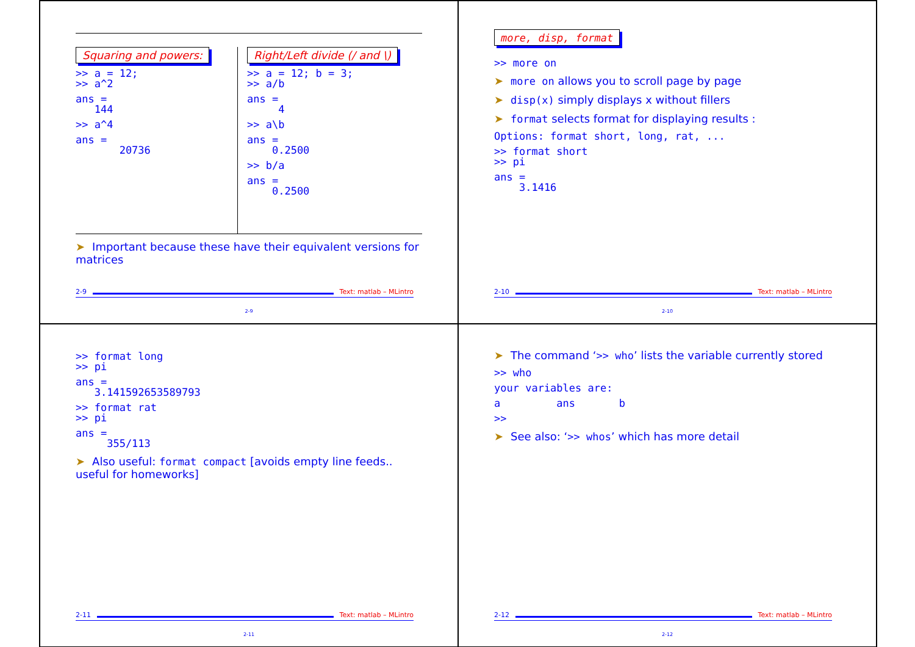Squaring and powers:
>> a = 12;
>> a^2
ans =
   144
>> a^4
ans =
       20736
Right/Left divide (/ and \)
>> a = 12; b = 3;
>> a/b
ans =
     4
>> a\b
ans =
    0.2500
>> b/a
ans =
    0.2500
➤ Important because these have their equivalent versions for matrices
2-9 Text: matlab – MLintro
2-9
more, disp, format
>> more on
➤ more on allows you to scroll page by page
➤ disp(x) simply displays x without fillers
➤ format selects format for displaying results :
Options: format short, long, rat, ...
>> format short
>> pi
ans =
    3.1416
2-10 Text: matlab – MLintro
2-10
>> format long
>> pi
ans =
   3.141592653589793
>> format rat
>> pi
ans =
     355/113
➤ Also useful: format compact [avoids empty line feeds.. useful for homeworks]
2-11 Text: matlab – MLintro
2-11
➤ The command ‘>> who’ lists the variable currently stored
>> who
your variables are:
a         ans       b
>>
➤ See also: ‘>> whos’ which has more detail
2-12 Text: matlab – MLintro
2-12